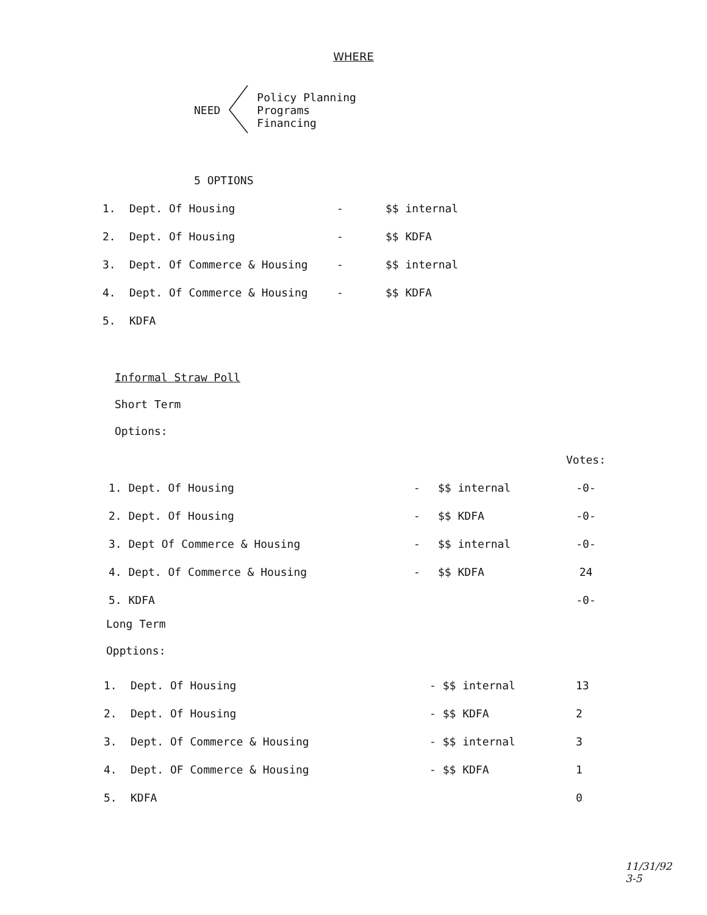WHERE
NEED
Policy Planning
Programs
Financing
5 OPTIONS
| 1. | Dept. Of Housing | - | $$ internal |
| 2. | Dept. Of Housing | - | $$ KDFA |
| 3. | Dept. Of Commerce & Housing | - | $$ internal |
| 4. | Dept. Of Commerce & Housing | - | $$ KDFA |
| 5. | KDFA | | |
Informal Straw Poll
Short Term
Options:
| | | | Votes: |
| 1. Dept. Of Housing | - | $$ internal | -0- |
| 2. Dept. Of Housing | - | $$ KDFA | -0- |
| 3. Dept Of Commerce & Housing | - | $$ internal | -0- |
| 4. Dept. Of Commerce & Housing | - | $$ KDFA | 24 |
| 5. KDFA | | | -0- |
Long Term
Opptions:
| 1. | Dept. Of Housing | - $$ internal | 13 |
| 2. | Dept. Of Housing | - $$ KDFA | 2 |
| 3. | Dept. Of Commerce & Housing | - $$ internal | 3 |
| 4. | Dept. OF Commerce & Housing | - $$ KDFA | 1 |
| 5. | KDFA | | 0 |
11/31/92
3-5